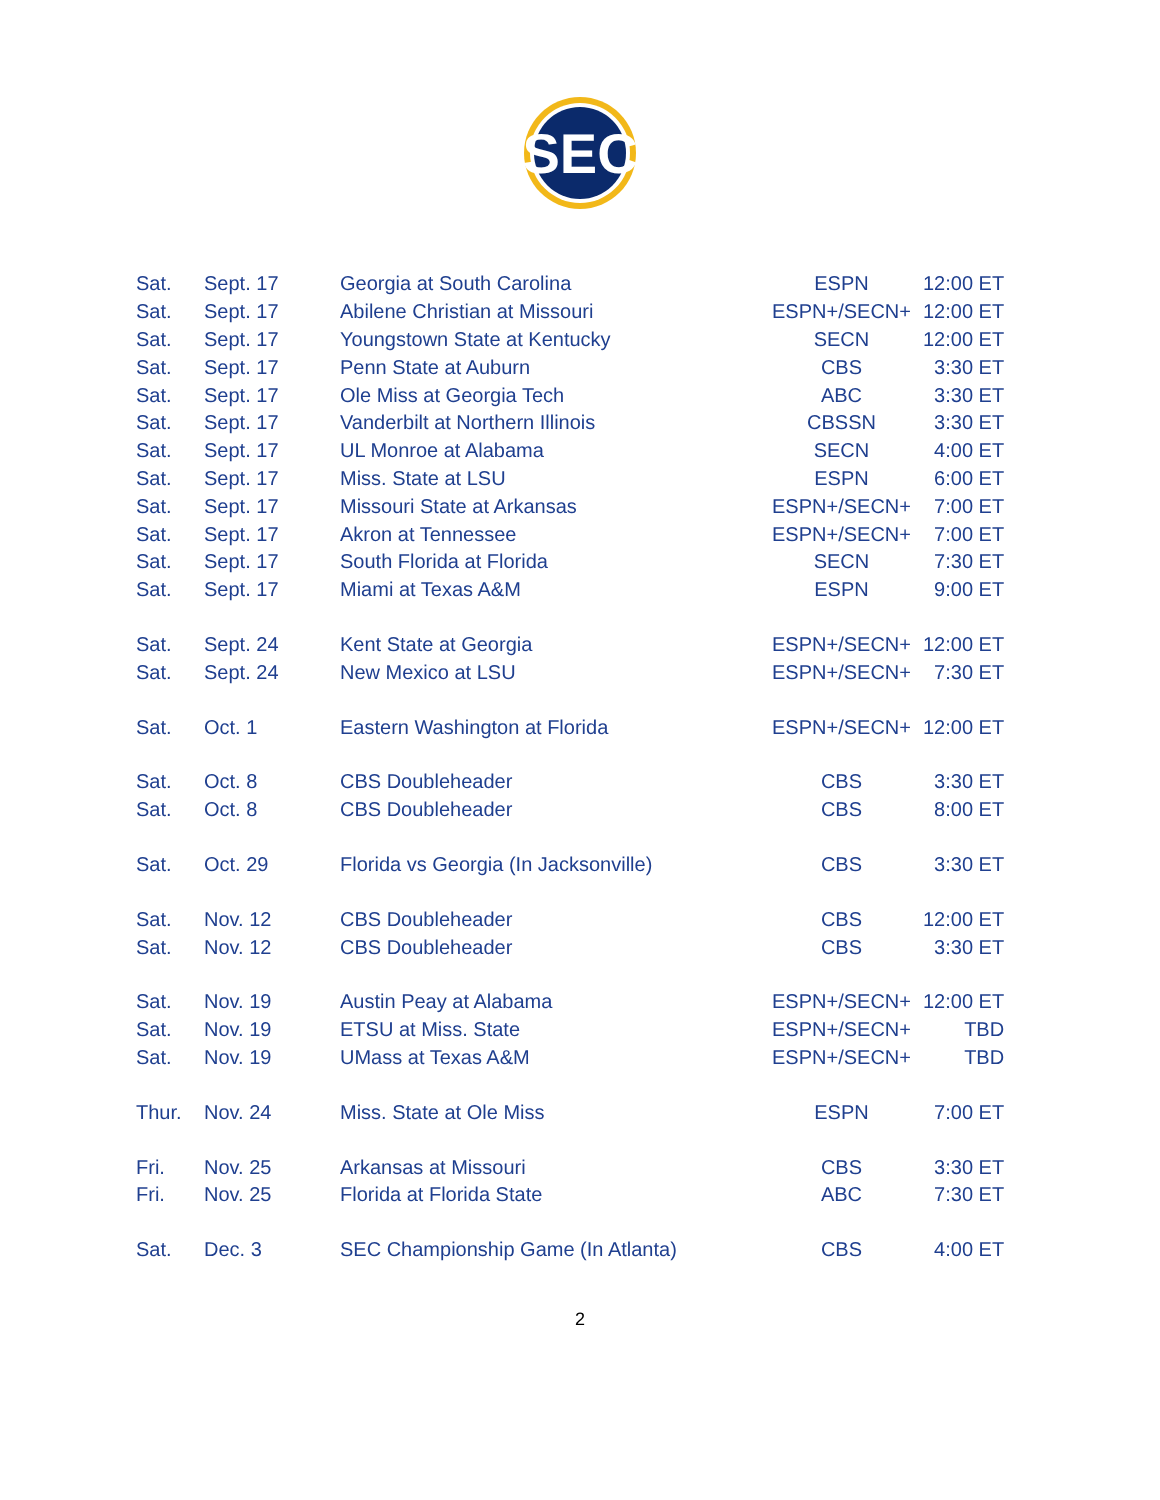SEC
| Sat. | Sept. 17 | Georgia at South Carolina | ESPN | 12:00 ET |
| Sat. | Sept. 17 | Abilene Christian at Missouri | ESPN+/SECN+ | 12:00 ET |
| Sat. | Sept. 17 | Youngstown State at Kentucky | SECN | 12:00 ET |
| Sat. | Sept. 17 | Penn State at Auburn | CBS | 3:30 ET |
| Sat. | Sept. 17 | Ole Miss at Georgia Tech | ABC | 3:30 ET |
| Sat. | Sept. 17 | Vanderbilt at Northern Illinois | CBSSN | 3:30 ET |
| Sat. | Sept. 17 | UL Monroe at Alabama | SECN | 4:00 ET |
| Sat. | Sept. 17 | Miss. State at LSU | ESPN | 6:00 ET |
| Sat. | Sept. 17 | Missouri State at Arkansas | ESPN+/SECN+ | 7:00 ET |
| Sat. | Sept. 17 | Akron at Tennessee | ESPN+/SECN+ | 7:00 ET |
| Sat. | Sept. 17 | South Florida at Florida | SECN | 7:30 ET |
| Sat. | Sept. 17 | Miami at Texas A&M | ESPN | 9:00 ET |
| Sat. | Sept. 24 | Kent State at Georgia | ESPN+/SECN+ | 12:00 ET |
| Sat. | Sept. 24 | New Mexico at LSU | ESPN+/SECN+ | 7:30 ET |
| Sat. | Oct. 1 | Eastern Washington at Florida | ESPN+/SECN+ | 12:00 ET |
| Sat. | Oct. 8 | CBS Doubleheader | CBS | 3:30 ET |
| Sat. | Oct. 8 | CBS Doubleheader | CBS | 8:00 ET |
| Sat. | Oct. 29 | Florida vs Georgia (In Jacksonville) | CBS | 3:30 ET |
| Sat. | Nov. 12 | CBS Doubleheader | CBS | 12:00 ET |
| Sat. | Nov. 12 | CBS Doubleheader | CBS | 3:30 ET |
| Sat. | Nov. 19 | Austin Peay at Alabama | ESPN+/SECN+ | 12:00 ET |
| Sat. | Nov. 19 | ETSU at Miss. State | ESPN+/SECN+ | TBD |
| Sat. | Nov. 19 | UMass at Texas A&M | ESPN+/SECN+ | TBD |
| Thur. | Nov. 24 | Miss. State at Ole Miss | ESPN | 7:00 ET |
| Fri. | Nov. 25 | Arkansas at Missouri | CBS | 3:30 ET |
| Fri. | Nov. 25 | Florida at Florida State | ABC | 7:30 ET |
| Sat. | Dec. 3 | SEC Championship Game (In Atlanta) | CBS | 4:00 ET |
2